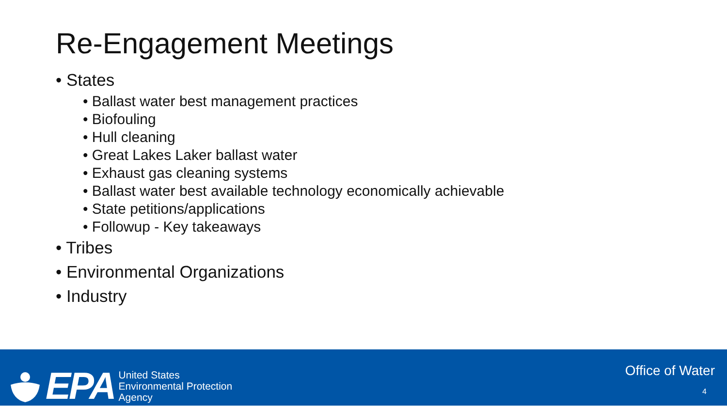Re-Engagement Meetings
• States
• Ballast water best management practices
• Biofouling
• Hull cleaning
• Great Lakes Laker ballast water
• Exhaust gas cleaning systems
• Ballast water best available technology economically achievable
• State petitions/applications
• Followup - Key takeaways
• Tribes
• Environmental Organizations
• Industry
EPA
United States
Environmental Protection
Agency
Office of Water
4